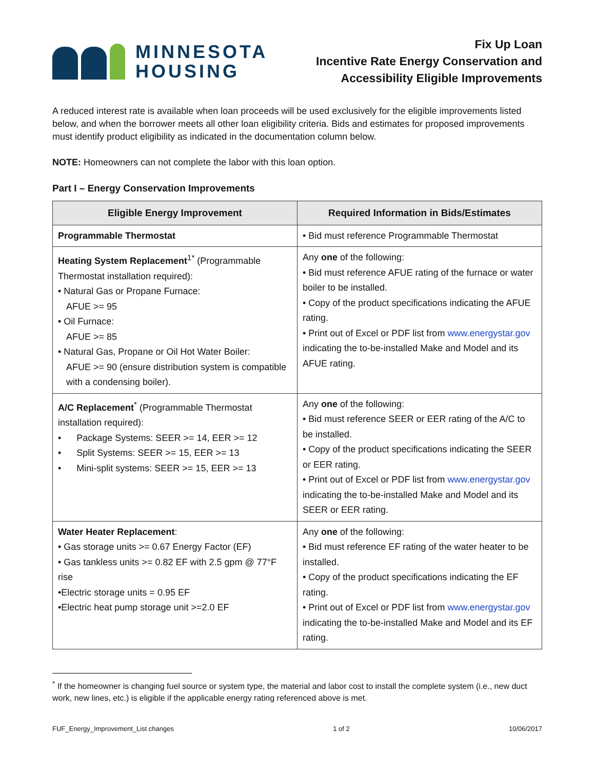MINNESOTA
HOUSING
Fix Up Loan
Incentive Rate Energy Conservation and
Accessibility Eligible Improvements
A reduced interest rate is available when loan proceeds will be used exclusively for the eligible improvements listed below, and when the borrower meets all other loan eligibility criteria. Bids and estimates for proposed improvements must identify product eligibility as indicated in the documentation column below.
NOTE: Homeowners can not complete the labor with this loan option.
Part I – Energy Conservation Improvements
| Eligible Energy Improvement | Required Information in Bids/Estimates |
| --- | --- |
| Programmable Thermostat | • Bid must reference Programmable Thermostat |
| Heating System Replacement<sup>1*</sup> (Programmable Thermostat installation required): • Natural Gas or Propane Furnace: AFUE >= 95 • Oil Furnace: AFUE >= 85 • Natural Gas, Propane or Oil Hot Water Boiler: AFUE >= 90 (ensure distribution system is compatible with a condensing boiler). | Any one of the following: • Bid must reference AFUE rating of the furnace or water boiler to be installed. • Copy of the product specifications indicating the AFUE rating. • Print out of Excel or PDF list from www.energystar.gov indicating the to-be-installed Make and Model and its AFUE rating. |
| A/C Replacement<sup>*</sup> (Programmable Thermostat installation required): • Package Systems: SEER >= 14, EER >= 12 • Split Systems: SEER >= 15, EER >= 13 • Mini-split systems: SEER >= 15, EER >= 13 | Any one of the following: • Bid must reference SEER or EER rating of the A/C to be installed. • Copy of the product specifications indicating the SEER or EER rating. • Print out of Excel or PDF list from www.energystar.gov indicating the to-be-installed Make and Model and its SEER or EER rating. |
| Water Heater Replacement : • Gas storage units >= 0.67 Energy Factor (EF) • Gas tankless units >= 0.82 EF with 2.5 gpm @ 77°F rise •Electric storage units = 0.95 EF •Electric heat pump storage unit >=2.0 EF | Any one of the following: • Bid must reference EF rating of the water heater to be installed. • Copy of the product specifications indicating the EF rating. • Print out of Excel or PDF list from www.energystar.gov indicating the to-be-installed Make and Model and its EF rating. |
<sup>*</sup> If the homeowner is changing fuel source or system type, the material and labor cost to install the complete system (i.e., new duct work, new lines, etc.) is eligible if the applicable energy rating referenced above is met.
FUF_Energy_Improvement_List changes 1 of 2 10/06/2017